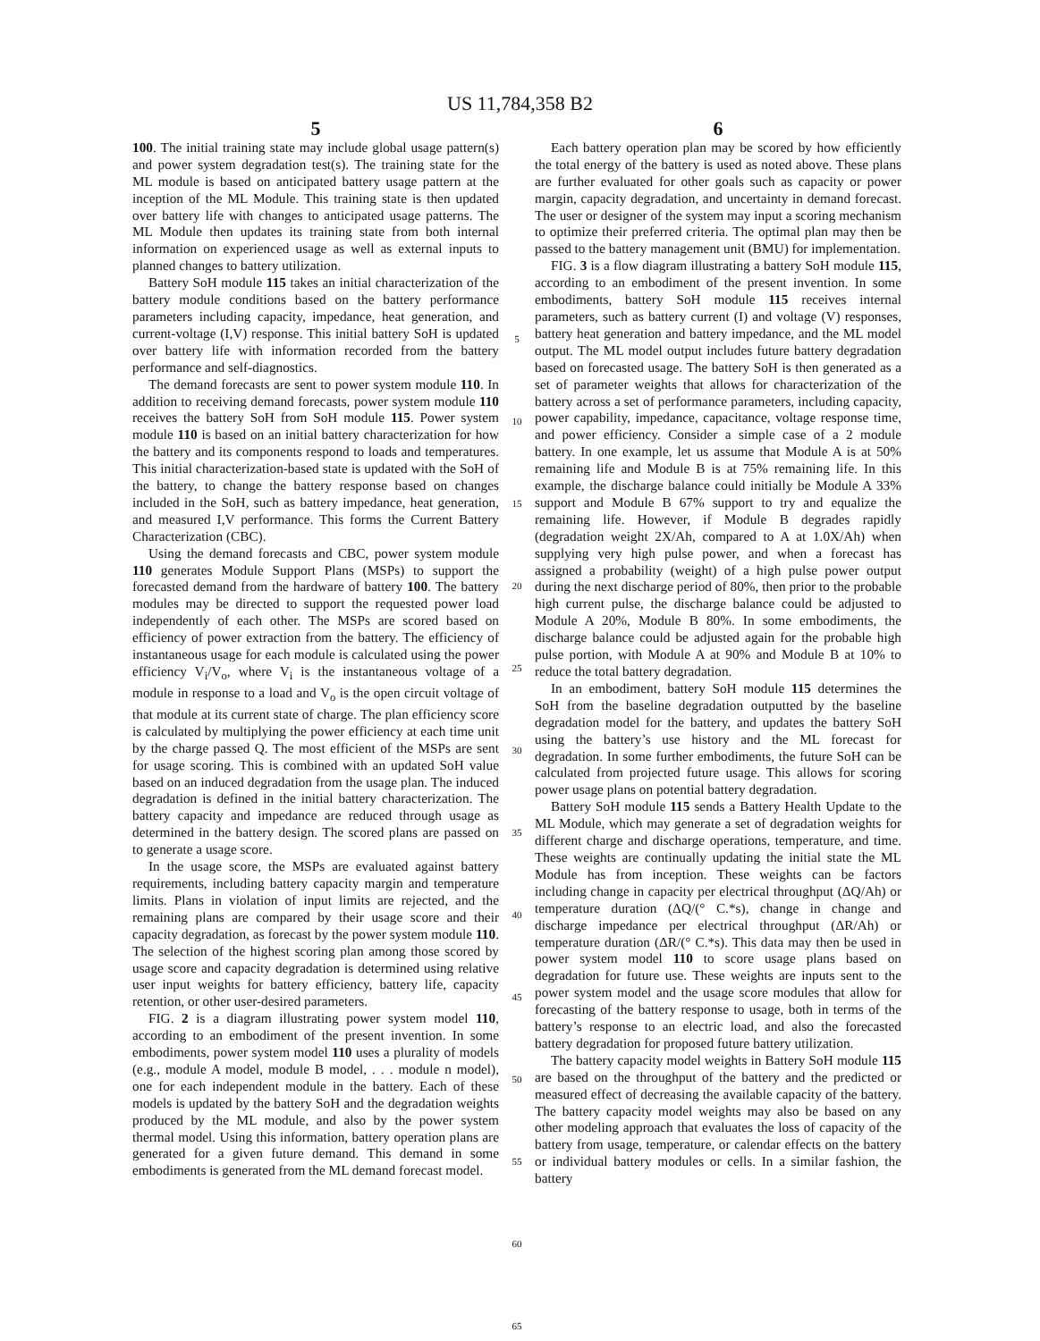US 11,784,358 B2
5
100. The initial training state may include global usage pattern(s) and power system degradation test(s). The training state for the ML module is based on anticipated battery usage pattern at the inception of the ML Module. This training state is then updated over battery life with changes to anticipated usage patterns. The ML Module then updates its training state from both internal information on experienced usage as well as external inputs to planned changes to battery utilization.
Battery SoH module 115 takes an initial characterization of the battery module conditions based on the battery performance parameters including capacity, impedance, heat generation, and current-voltage (I,V) response. This initial battery SoH is updated over battery life with information recorded from the battery performance and self-diagnostics.
The demand forecasts are sent to power system module 110. In addition to receiving demand forecasts, power system module 110 receives the battery SoH from SoH module 115. Power system module 110 is based on an initial battery characterization for how the battery and its components respond to loads and temperatures. This initial characterization-based state is updated with the SoH of the battery, to change the battery response based on changes included in the SoH, such as battery impedance, heat generation, and measured I,V performance. This forms the Current Battery Characterization (CBC).
Using the demand forecasts and CBC, power system module 110 generates Module Support Plans (MSPs) to support the forecasted demand from the hardware of battery 100. The battery modules may be directed to support the requested power load independently of each other. The MSPs are scored based on efficiency of power extraction from the battery. The efficiency of instantaneous usage for each module is calculated using the power efficiency V<sub>i</sub>/V<sub>o</sub>, where V<sub>i</sub> is the instantaneous voltage of a module in response to a load and V<sub>o</sub> is the open circuit voltage of that module at its current state of charge. The plan efficiency score is calculated by multiplying the power efficiency at each time unit by the charge passed Q. The most efficient of the MSPs are sent for usage scoring. This is combined with an updated SoH value based on an induced degradation from the usage plan. The induced degradation is defined in the initial battery characterization. The battery capacity and impedance are reduced through usage as determined in the battery design. The scored plans are passed on to generate a usage score.
In the usage score, the MSPs are evaluated against battery requirements, including battery capacity margin and temperature limits. Plans in violation of input limits are rejected, and the remaining plans are compared by their usage score and their capacity degradation, as forecast by the power system module 110. The selection of the highest scoring plan among those scored by usage score and capacity degradation is determined using relative user input weights for battery efficiency, battery life, capacity retention, or other user-desired parameters.
FIG. 2 is a diagram illustrating power system model 110, according to an embodiment of the present invention. In some embodiments, power system model 110 uses a plurality of models (e.g., module A model, module B model, . . . module n model), one for each independent module in the battery. Each of these models is updated by the battery SoH and the degradation weights produced by the ML module, and also by the power system thermal model. Using this information, battery operation plans are generated for a given future demand. This demand in some embodiments is generated from the ML demand forecast model.
5
10
15
20
25
30
35
40
45
50
55
60
65
6
Each battery operation plan may be scored by how efficiently the total energy of the battery is used as noted above. These plans are further evaluated for other goals such as capacity or power margin, capacity degradation, and uncertainty in demand forecast. The user or designer of the system may input a scoring mechanism to optimize their preferred criteria. The optimal plan may then be passed to the battery management unit (BMU) for implementation.
FIG. 3 is a flow diagram illustrating a battery SoH module 115, according to an embodiment of the present invention. In some embodiments, battery SoH module 115 receives internal parameters, such as battery current (I) and voltage (V) responses, battery heat generation and battery impedance, and the ML model output. The ML model output includes future battery degradation based on forecasted usage. The battery SoH is then generated as a set of parameter weights that allows for characterization of the battery across a set of performance parameters, including capacity, power capability, impedance, capacitance, voltage response time, and power efficiency. Consider a simple case of a 2 module battery. In one example, let us assume that Module A is at 50% remaining life and Module B is at 75% remaining life. In this example, the discharge balance could initially be Module A 33% support and Module B 67% support to try and equalize the remaining life. However, if Module B degrades rapidly (degradation weight 2X/Ah, compared to A at 1.0X/Ah) when supplying very high pulse power, and when a forecast has assigned a probability (weight) of a high pulse power output during the next discharge period of 80%, then prior to the probable high current pulse, the discharge balance could be adjusted to Module A 20%, Module B 80%. In some embodiments, the discharge balance could be adjusted again for the probable high pulse portion, with Module A at 90% and Module B at 10% to reduce the total battery degradation.
In an embodiment, battery SoH module 115 determines the SoH from the baseline degradation outputted by the baseline degradation model for the battery, and updates the battery SoH using the battery’s use history and the ML forecast for degradation. In some further embodiments, the future SoH can be calculated from projected future usage. This allows for scoring power usage plans on potential battery degradation.
Battery SoH module 115 sends a Battery Health Update to the ML Module, which may generate a set of degradation weights for different charge and discharge operations, temperature, and time. These weights are continually updating the initial state the ML Module has from inception. These weights can be factors including change in capacity per electrical throughput (ΔQ/Ah) or temperature duration (ΔQ/(° C.*s), change in change and discharge impedance per electrical throughput (ΔR/Ah) or temperature duration (ΔR/(° C.*s). This data may then be used in power system model 110 to score usage plans based on degradation for future use. These weights are inputs sent to the power system model and the usage score modules that allow for forecasting of the battery response to usage, both in terms of the battery’s response to an electric load, and also the forecasted battery degradation for proposed future battery utilization.
The battery capacity model weights in Battery SoH module 115 are based on the throughput of the battery and the predicted or measured effect of decreasing the available capacity of the battery. The battery capacity model weights may also be based on any other modeling approach that evaluates the loss of capacity of the battery from usage, temperature, or calendar effects on the battery or individual battery modules or cells. In a similar fashion, the battery